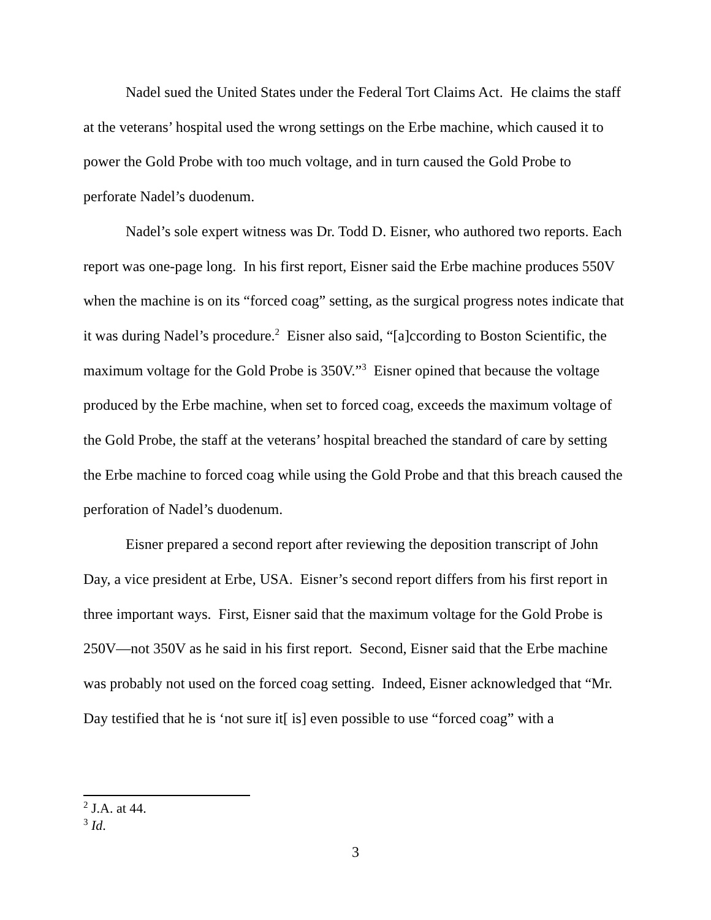Nadel sued the United States under the Federal Tort Claims Act. He claims the staff at the veterans’ hospital used the wrong settings on the Erbe machine, which caused it to power the Gold Probe with too much voltage, and in turn caused the Gold Probe to perforate Nadel’s duodenum.
Nadel’s sole expert witness was Dr. Todd D. Eisner, who authored two reports. Each report was one-page long. In his first report, Eisner said the Erbe machine produces 550V when the machine is on its “forced coag” setting, as the surgical progress notes indicate that it was during Nadel’s procedure.<sup>2</sup> Eisner also said, “[a]ccording to Boston Scientific, the maximum voltage for the Gold Probe is 350V.”<sup>3</sup> Eisner opined that because the voltage produced by the Erbe machine, when set to forced coag, exceeds the maximum voltage of the Gold Probe, the staff at the veterans’ hospital breached the standard of care by setting the Erbe machine to forced coag while using the Gold Probe and that this breach caused the perforation of Nadel’s duodenum.
Eisner prepared a second report after reviewing the deposition transcript of John Day, a vice president at Erbe, USA. Eisner’s second report differs from his first report in three important ways. First, Eisner said that the maximum voltage for the Gold Probe is 250V—not 350V as he said in his first report. Second, Eisner said that the Erbe machine was probably not used on the forced coag setting. Indeed, Eisner acknowledged that “Mr. Day testified that he is ‘not sure it[ is] even possible to use “forced coag” with a
<sup>2</sup> J.A. at 44.
<sup>3</sup> Id.
3